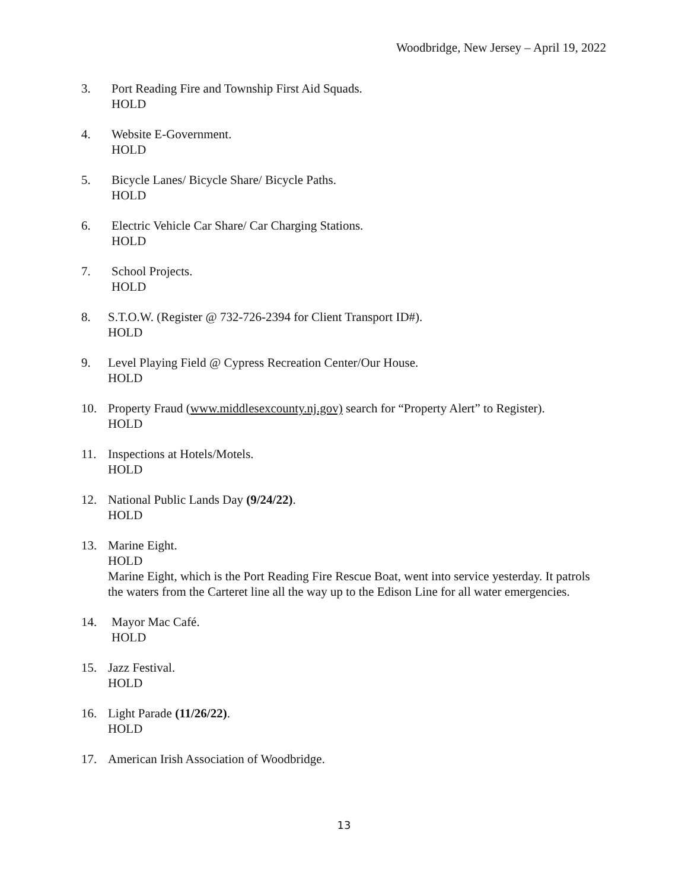Woodbridge, New Jersey – April 19, 2022
3. Port Reading Fire and Township First Aid Squads.
HOLD
4. Website E-Government.
HOLD
5. Bicycle Lanes/ Bicycle Share/ Bicycle Paths.
HOLD
6. Electric Vehicle Car Share/ Car Charging Stations.
HOLD
7. School Projects.
HOLD
8. S.T.O.W. (Register @ 732-726-2394 for Client Transport ID#).
HOLD
9. Level Playing Field @ Cypress Recreation Center/Our House.
HOLD
10. Property Fraud (www.middlesexcounty.nj.gov) search for “Property Alert” to Register).
HOLD
11. Inspections at Hotels/Motels.
HOLD
12. National Public Lands Day (9/24/22).
HOLD
13. Marine Eight.
HOLD
Marine Eight, which is the Port Reading Fire Rescue Boat, went into service yesterday. It patrols the waters from the Carteret line all the way up to the Edison Line for all water emergencies.
14. Mayor Mac Café.
HOLD
15. Jazz Festival.
HOLD
16. Light Parade (11/26/22).
HOLD
17. American Irish Association of Woodbridge.
13